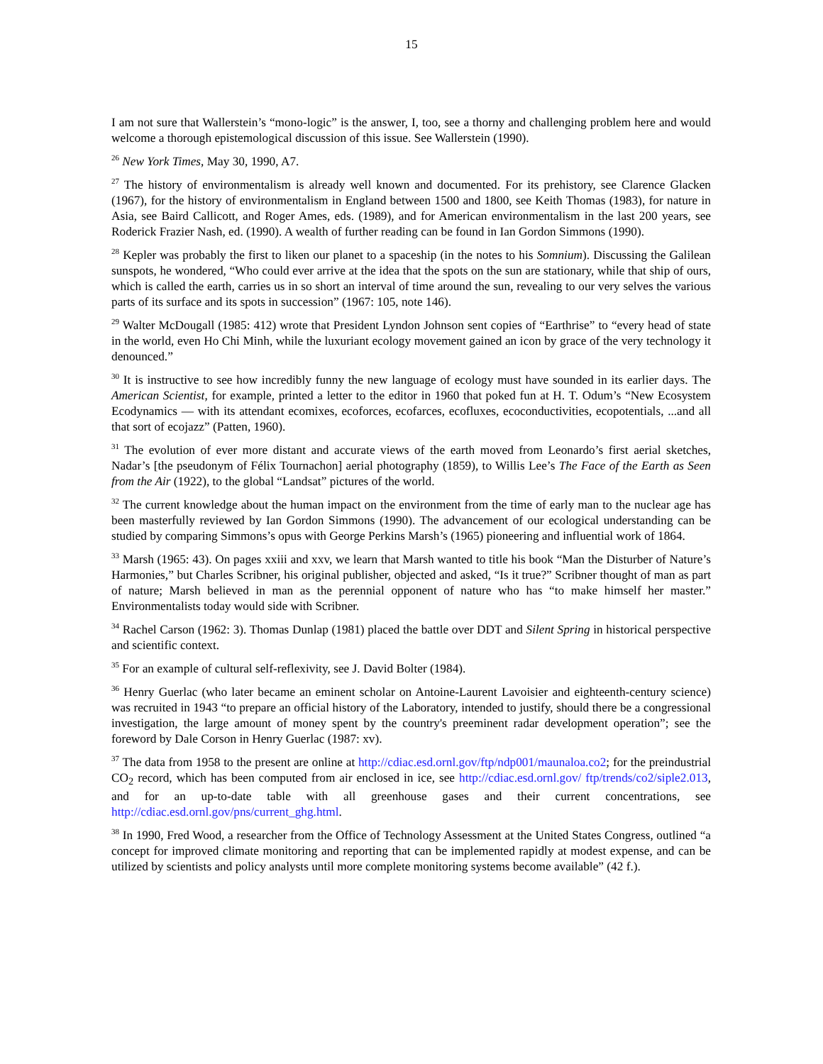15
I am not sure that Wallerstein’s “mono-logic” is the answer, I, too, see a thorny and challenging problem here and would welcome a thorough epistemological discussion of this issue. See Wallerstein (1990).
<sup>26</sup> New York Times, May 30, 1990, A7.
<sup>27</sup> The history of environmentalism is already well known and documented. For its prehistory, see Clarence Glacken (1967), for the history of environmentalism in England between 1500 and 1800, see Keith Thomas (1983), for nature in Asia, see Baird Callicott, and Roger Ames, eds. (1989), and for American environmentalism in the last 200 years, see Roderick Frazier Nash, ed. (1990). A wealth of further reading can be found in Ian Gordon Simmons (1990).
<sup>28</sup> Kepler was probably the first to liken our planet to a spaceship (in the notes to his Somnium). Discussing the Galilean sunspots, he wondered, “Who could ever arrive at the idea that the spots on the sun are stationary, while that ship of ours, which is called the earth, carries us in so short an interval of time around the sun, revealing to our very selves the various parts of its surface and its spots in succession” (1967: 105, note 146).
<sup>29</sup> Walter McDougall (1985: 412) wrote that President Lyndon Johnson sent copies of “Earthrise” to “every head of state in the world, even Ho Chi Minh, while the luxuriant ecology movement gained an icon by grace of the very technology it denounced.”
<sup>30</sup> It is instructive to see how incredibly funny the new language of ecology must have sounded in its earlier days. The American Scientist, for example, printed a letter to the editor in 1960 that poked fun at H. T. Odum’s “New Ecosystem Ecodynamics — with its attendant ecomixes, ecoforces, ecofarces, ecofluxes, ecoconductivities, ecopotentials, ...and all that sort of ecojazz” (Patten, 1960).
<sup>31</sup> The evolution of ever more distant and accurate views of the earth moved from Leonardo’s first aerial sketches, Nadar’s [the pseudonym of Félix Tournachon] aerial photography (1859), to Willis Lee’s The Face of the Earth as Seen from the Air (1922), to the global “Landsat” pictures of the world.
<sup>32</sup> The current knowledge about the human impact on the environment from the time of early man to the nuclear age has been masterfully reviewed by Ian Gordon Simmons (1990). The advancement of our ecological understanding can be studied by comparing Simmons’s opus with George Perkins Marsh’s (1965) pioneering and influential work of 1864.
<sup>33</sup> Marsh (1965: 43). On pages xxiii and xxv, we learn that Marsh wanted to title his book “Man the Disturber of Nature’s Harmonies,” but Charles Scribner, his original publisher, objected and asked, “Is it true?” Scribner thought of man as part of nature; Marsh believed in man as the perennial opponent of nature who has “to make himself her master.” Environmentalists today would side with Scribner.
<sup>34</sup> Rachel Carson (1962: 3). Thomas Dunlap (1981) placed the battle over DDT and Silent Spring in historical perspective and scientific context.
<sup>35</sup> For an example of cultural self-reflexivity, see J. David Bolter (1984).
<sup>36</sup> Henry Guerlac (who later became an eminent scholar on Antoine-Laurent Lavoisier and eighteenth-century science) was recruited in 1943 “to prepare an official history of the Laboratory, intended to justify, should there be a congressional investigation, the large amount of money spent by the country's preeminent radar development operation”; see the foreword by Dale Corson in Henry Guerlac (1987: xv).
<sup>37</sup> The data from 1958 to the present are online at http://cdiac.esd.ornl.gov/ftp/ndp001/maunaloa.co2; for the preindustrial CO<sub>2</sub> record, which has been computed from air enclosed in ice, see http://cdiac.esd.ornl.gov/ ftp/trends/co2/siple2.013, and for an up-to-date table with all greenhouse gases and their current concentrations, see http://cdiac.esd.ornl.gov/pns/current_ghg.html.
<sup>38</sup> In 1990, Fred Wood, a researcher from the Office of Technology Assessment at the United States Congress, outlined “a concept for improved climate monitoring and reporting that can be implemented rapidly at modest expense, and can be utilized by scientists and policy analysts until more complete monitoring systems become available” (42 f.).